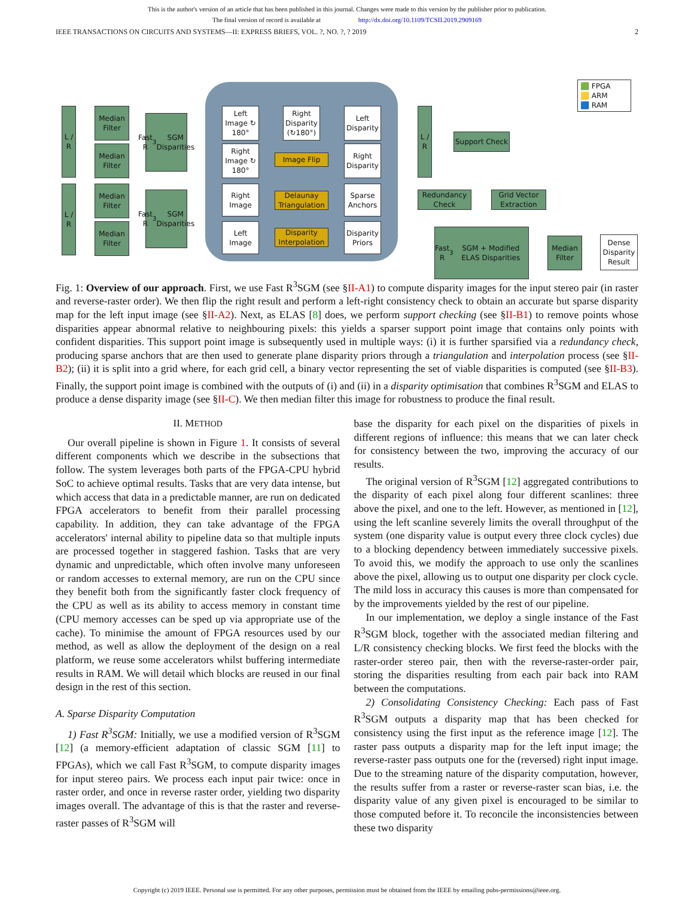This is the author's version of an article that has been published in this journal. Changes were made to this version by the publisher prior to publication.
The final version of record is available at http://dx.doi.org/10.1109/TCSII.2019.2909169
IEEE TRANSACTIONS ON CIRCUITS AND SYSTEMS—II: EXPRESS BRIEFS, VOL. ?, NO. ?, ? 2019 2
L / R
L / R
Median Filter
Median Filter
Median Filter
Median Filter
Fast R<sup>3</sup>SGM Disparities
Fast R<sup>3</sup>SGM Disparities
Left Image ↻ 180°
Right Image ↻ 180°
Right Image
Left Image
Right Disparity (↻180°)
Image Flip
Delaunay Triangulation
Disparity Interpolation
Left Disparity
Right Disparity
Sparse Anchors
Disparity Priors
L / R
Support Check
Redundancy Check
Grid Vector Extraction
Fast R<sup>3</sup>SGM + Modified ELAS Disparities
Median Filter
Dense Disparity Result
🟩 FPGA
🟨 ARM
🟦 RAM
Fig. 1: Overview of our approach. First, we use Fast R<sup>3</sup>SGM (see §II-A1) to compute disparity images for the input stereo pair (in raster and reverse-raster order). We then flip the right result and perform a left-right consistency check to obtain an accurate but sparse disparity map for the left input image (see §II-A2). Next, as ELAS [8] does, we perform support checking (see §II-B1) to remove points whose disparities appear abnormal relative to neighbouring pixels: this yields a sparser support point image that contains only points with confident disparities. This support point image is subsequently used in multiple ways: (i) it is further sparsified via a redundancy check, producing sparse anchors that are then used to generate plane disparity priors through a triangulation and interpolation process (see §II-B2); (ii) it is split into a grid where, for each grid cell, a binary vector representing the set of viable disparities is computed (see §II-B3). Finally, the support point image is combined with the outputs of (i) and (ii) in a disparity optimisation that combines R<sup>3</sup>SGM and ELAS to produce a dense disparity image (see §II-C). We then median filter this image for robustness to produce the final result.
II. METHOD
Our overall pipeline is shown in Figure 1. It consists of several different components which we describe in the subsections that follow. The system leverages both parts of the FPGA-CPU hybrid SoC to achieve optimal results. Tasks that are very data intense, but which access that data in a predictable manner, are run on dedicated FPGA accelerators to benefit from their parallel processing capability. In addition, they can take advantage of the FPGA accelerators' internal ability to pipeline data so that multiple inputs are processed together in staggered fashion. Tasks that are very dynamic and unpredictable, which often involve many unforeseen or random accesses to external memory, are run on the CPU since they benefit both from the significantly faster clock frequency of the CPU as well as its ability to access memory in constant time (CPU memory accesses can be sped up via appropriate use of the cache). To minimise the amount of FPGA resources used by our method, as well as allow the deployment of the design on a real platform, we reuse some accelerators whilst buffering intermediate results in RAM. We will detail which blocks are reused in our final design in the rest of this section.
A. Sparse Disparity Computation
1) Fast R<sup>3</sup>SGM: Initially, we use a modified version of R<sup>3</sup>SGM [12] (a memory-efficient adaptation of classic SGM [11] to FPGAs), which we call Fast R<sup>3</sup>SGM, to compute disparity images for input stereo pairs. We process each input pair twice: once in raster order, and once in reverse raster order, yielding two disparity images overall. The advantage of this is that the raster and reverse-raster passes of R<sup>3</sup>SGM will
base the disparity for each pixel on the disparities of pixels in different regions of influence: this means that we can later check for consistency between the two, improving the accuracy of our results.
The original version of R<sup>3</sup>SGM [12] aggregated contributions to the disparity of each pixel along four different scanlines: three above the pixel, and one to the left. However, as mentioned in [12], using the left scanline severely limits the overall throughput of the system (one disparity value is output every three clock cycles) due to a blocking dependency between immediately successive pixels. To avoid this, we modify the approach to use only the scanlines above the pixel, allowing us to output one disparity per clock cycle. The mild loss in accuracy this causes is more than compensated for by the improvements yielded by the rest of our pipeline.
In our implementation, we deploy a single instance of the Fast R<sup>3</sup>SGM block, together with the associated median filtering and L/R consistency checking blocks. We first feed the blocks with the raster-order stereo pair, then with the reverse-raster-order pair, storing the disparities resulting from each pair back into RAM between the computations.
2) Consolidating Consistency Checking: Each pass of Fast R<sup>3</sup>SGM outputs a disparity map that has been checked for consistency using the first input as the reference image [12]. The raster pass outputs a disparity map for the left input image; the reverse-raster pass outputs one for the (reversed) right input image. Due to the streaming nature of the disparity computation, however, the results suffer from a raster or reverse-raster scan bias, i.e. the disparity value of any given pixel is encouraged to be similar to those computed before it. To reconcile the inconsistencies between these two disparity
Copyright (c) 2019 IEEE. Personal use is permitted. For any other purposes, permission must be obtained from the IEEE by emailing pubs-permissions@ieee.org.